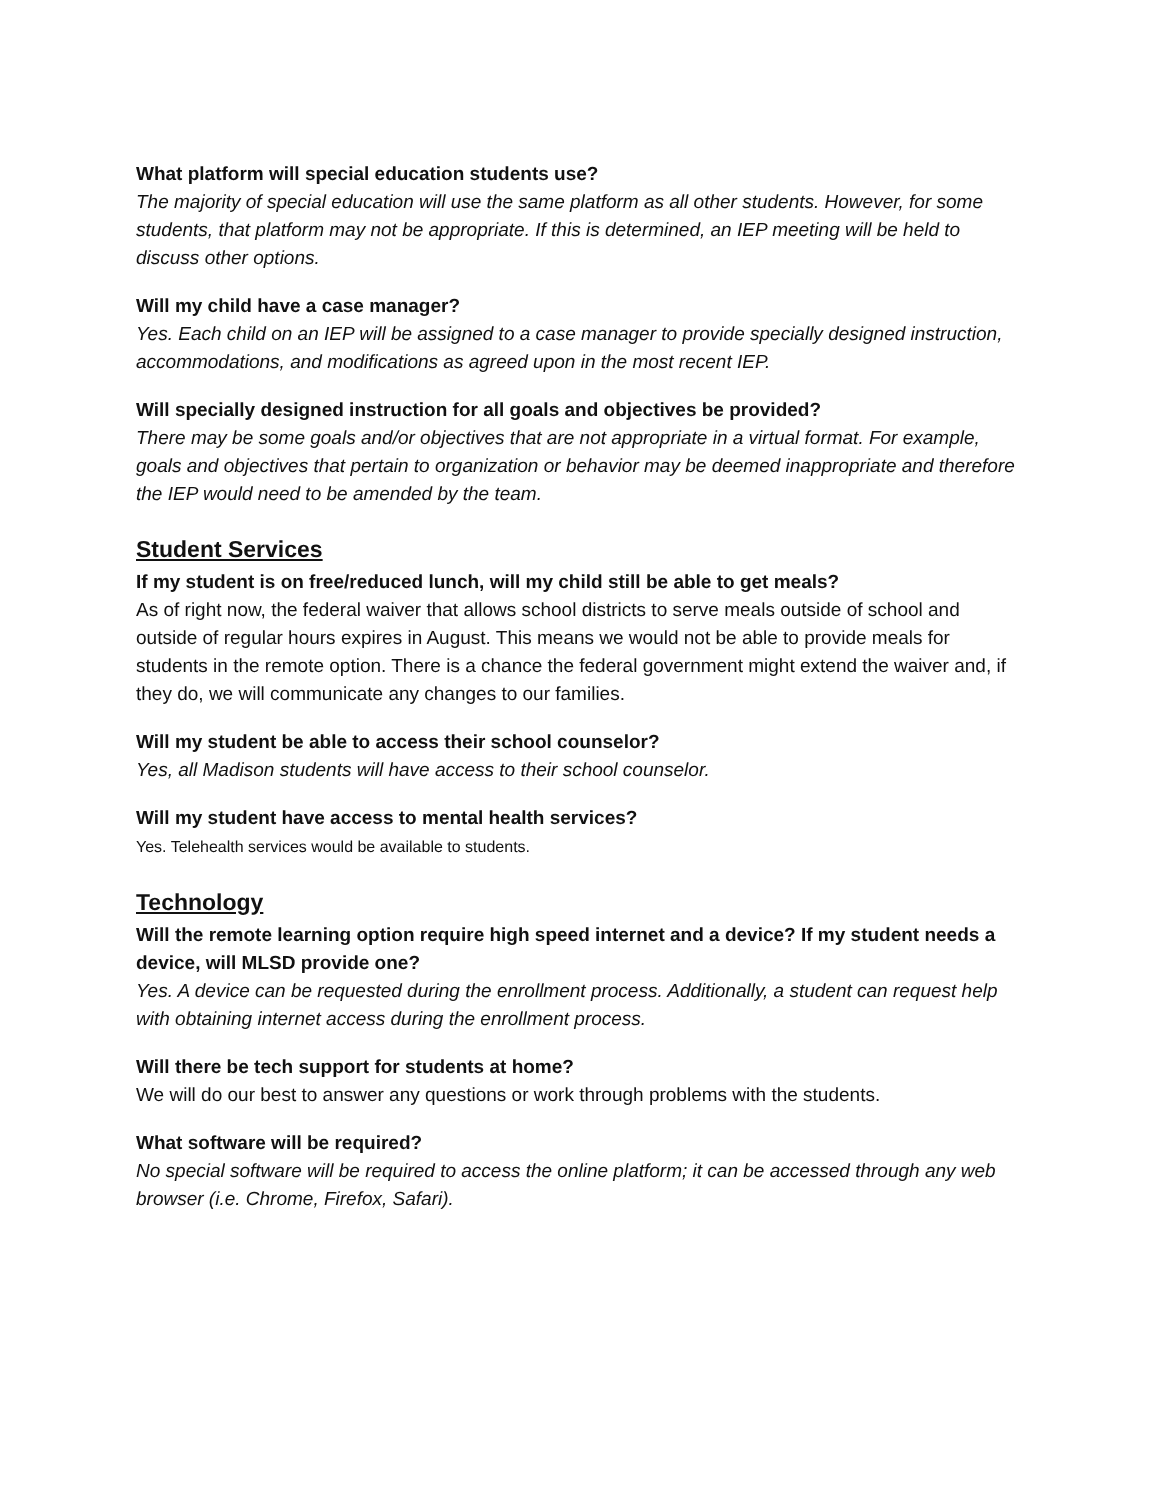What platform will special education students use?
The majority of special education will use the same platform as all other students. However, for some students, that platform may not be appropriate. If this is determined, an IEP meeting will be held to discuss other options.
Will my child have a case manager?
Yes. Each child on an IEP will be assigned to a case manager to provide specially designed instruction, accommodations, and modifications as agreed upon in the most recent IEP.
Will specially designed instruction for all goals and objectives be provided?
There may be some goals and/or objectives that are not appropriate in a virtual format. For example, goals and objectives that pertain to organization or behavior may be deemed inappropriate and therefore the IEP would need to be amended by the team.
Student Services
If my student is on free/reduced lunch, will my child still be able to get meals?
As of right now, the federal waiver that allows school districts to serve meals outside of school and outside of regular hours expires in August. This means we would not be able to provide meals for students in the remote option. There is a chance the federal government might extend the waiver and, if they do, we will communicate any changes to our families.
Will my student be able to access their school counselor?
Yes, all Madison students will have access to their school counselor.
Will my student have access to mental health services?
Yes. Telehealth services would be available to students.
Technology
Will the remote learning option require high speed internet and a device? If my student needs a device, will MLSD provide one?
Yes. A device can be requested during the enrollment process. Additionally, a student can request help with obtaining internet access during the enrollment process.
Will there be tech support for students at home?
We will do our best to answer any questions or work through problems with the students.
What software will be required?
No special software will be required to access the online platform; it can be accessed through any web browser (i.e. Chrome, Firefox, Safari).